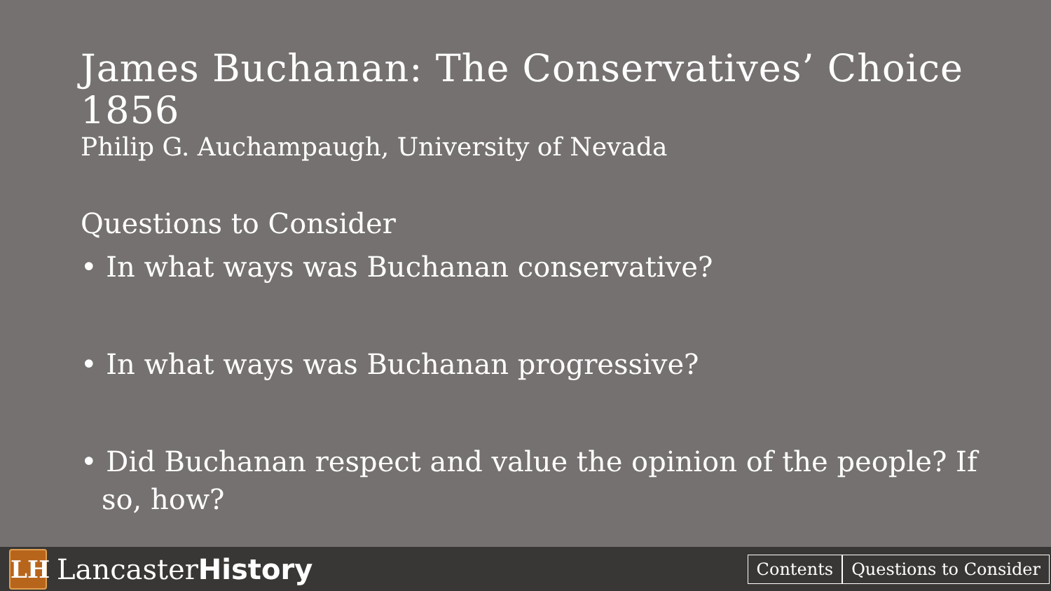James Buchanan: The Conservatives’ Choice 1856
Philip G. Auchampaugh, University of Nevada
Questions to Consider
• In what ways was Buchanan conservative?
• In what ways was Buchanan progressive?
• Did Buchanan respect and value the opinion of the people? If so, how?
LH
LancasterHistory
Contents Questions to Consider